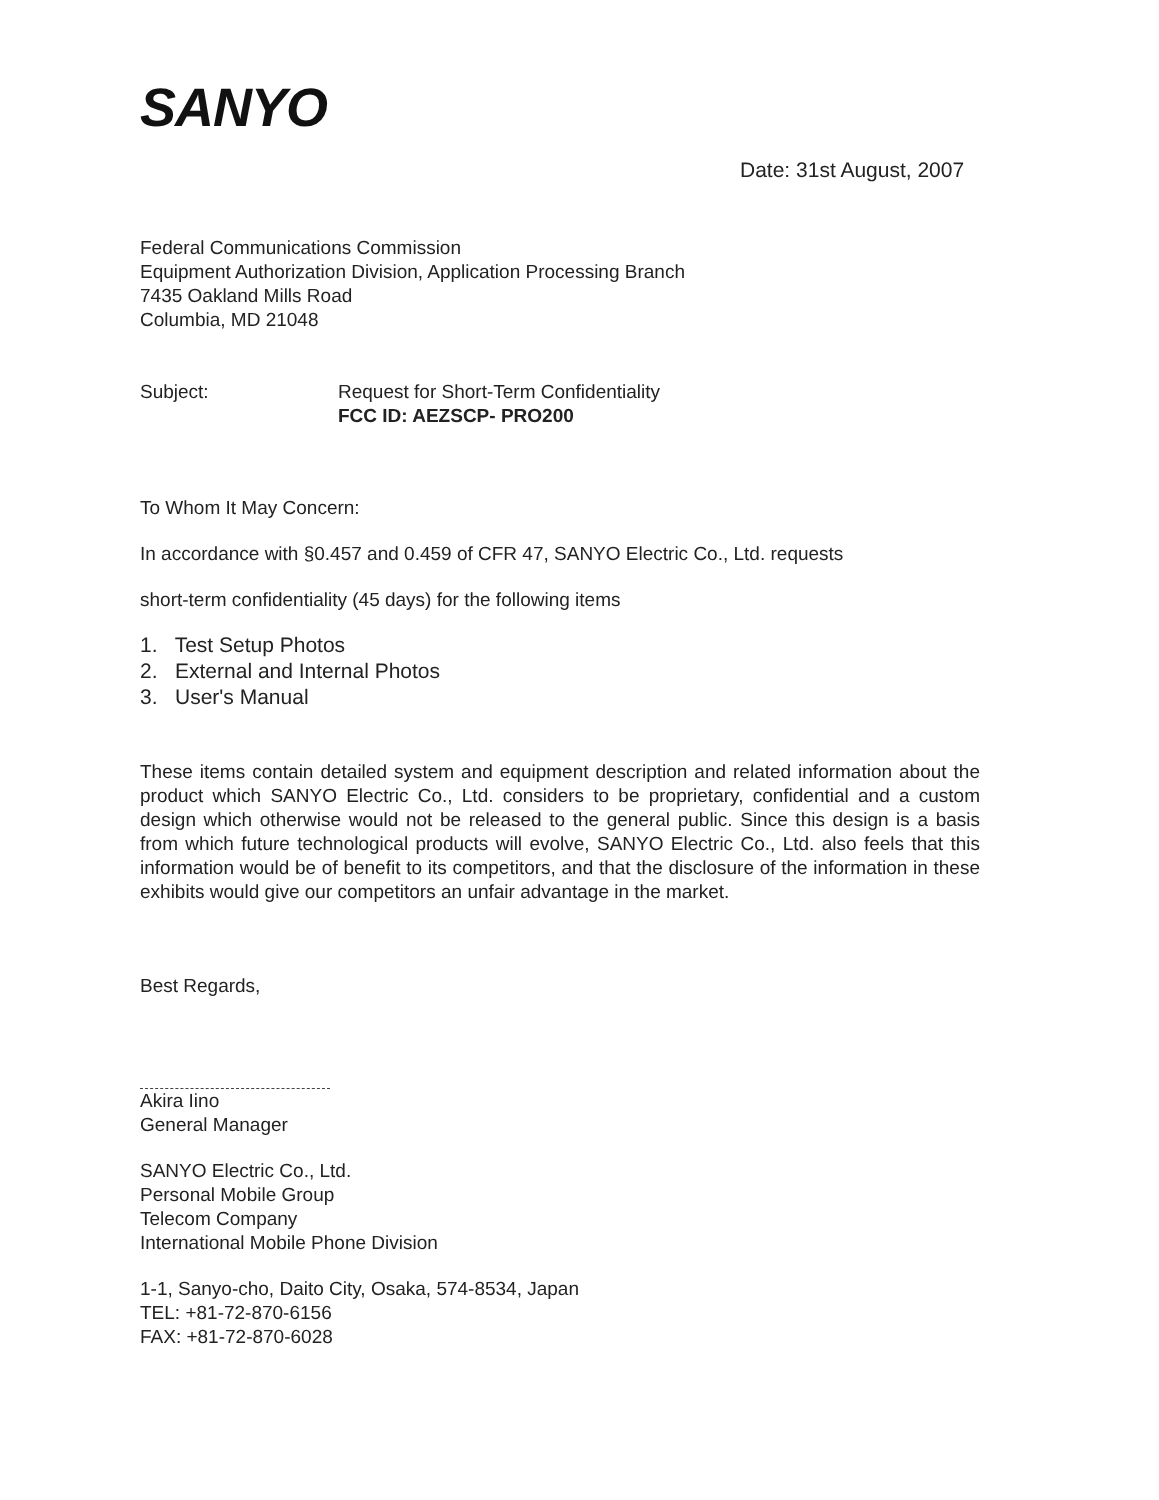SANYO
Date: 31st August, 2007
Federal Communications Commission
Equipment Authorization Division, Application Processing Branch
7435 Oakland Mills Road
Columbia, MD 21048
Subject: Request for Short-Term Confidentiality
FCC ID: AEZSCP- PRO200
To Whom It May Concern:
In accordance with §0.457 and 0.459 of CFR 47, SANYO Electric Co., Ltd. requests
short-term confidentiality (45 days) for the following items
1. Test Setup Photos
2. External and Internal Photos
3. User's Manual
These items contain detailed system and equipment description and related information about the product which SANYO Electric Co., Ltd. considers to be proprietary, confidential and a custom design which otherwise would not be released to the general public. Since this design is a basis from which future technological products will evolve, SANYO Electric Co., Ltd. also feels that this information would be of benefit to its competitors, and that the disclosure of the information in these exhibits would give our competitors an unfair advantage in the market.
Best Regards,
Akira Iino
General Manager
SANYO Electric Co., Ltd.
Personal Mobile Group
Telecom Company
International Mobile Phone Division
1-1, Sanyo-cho, Daito City, Osaka, 574-8534, Japan
TEL: +81-72-870-6156
FAX: +81-72-870-6028